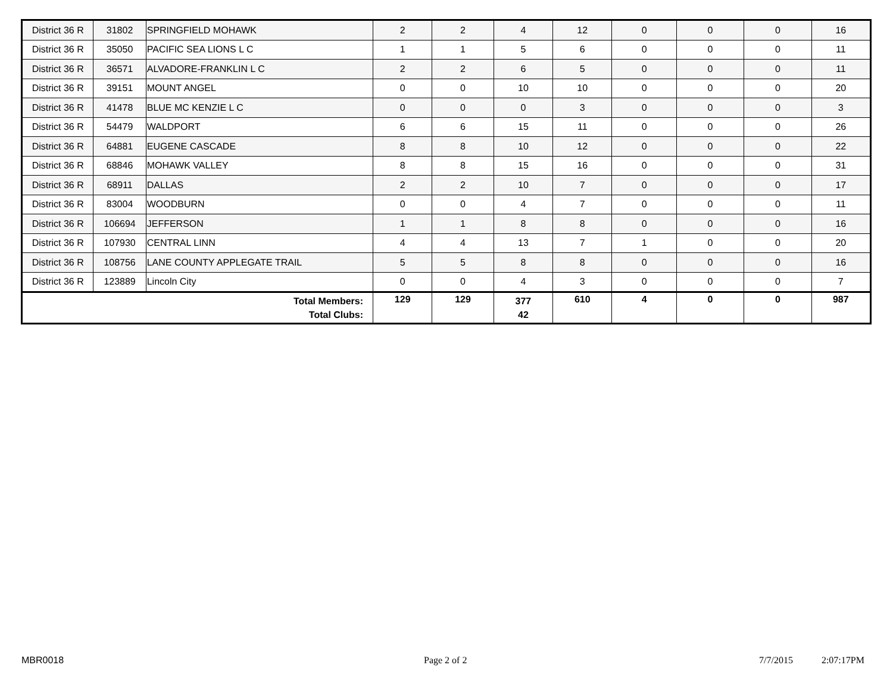| District 36 R | 31802 | SPRINGFIELD MOHAWK | 2 | 2 | 4 | 12 | 0 | 0 | 0 | 16 |
| District 36 R | 35050 | PACIFIC SEA LIONS L C | 1 | 1 | 5 | 6 | 0 | 0 | 0 | 11 |
| District 36 R | 36571 | ALVADORE-FRANKLIN L C | 2 | 2 | 6 | 5 | 0 | 0 | 0 | 11 |
| District 36 R | 39151 | MOUNT ANGEL | 0 | 0 | 10 | 10 | 0 | 0 | 0 | 20 |
| District 36 R | 41478 | BLUE MC KENZIE L C | 0 | 0 | 0 | 3 | 0 | 0 | 0 | 3 |
| District 36 R | 54479 | WALDPORT | 6 | 6 | 15 | 11 | 0 | 0 | 0 | 26 |
| District 36 R | 64881 | EUGENE CASCADE | 8 | 8 | 10 | 12 | 0 | 0 | 0 | 22 |
| District 36 R | 68846 | MOHAWK VALLEY | 8 | 8 | 15 | 16 | 0 | 0 | 0 | 31 |
| District 36 R | 68911 | DALLAS | 2 | 2 | 10 | 7 | 0 | 0 | 0 | 17 |
| District 36 R | 83004 | WOODBURN | 0 | 0 | 4 | 7 | 0 | 0 | 0 | 11 |
| District 36 R | 106694 | JEFFERSON | 1 | 1 | 8 | 8 | 0 | 0 | 0 | 16 |
| District 36 R | 107930 | CENTRAL LINN | 4 | 4 | 13 | 7 | 1 | 0 | 0 | 20 |
| District 36 R | 108756 | LANE COUNTY APPLEGATE TRAIL | 5 | 5 | 8 | 8 | 0 | 0 | 0 | 16 |
| District 36 R | 123889 | Lincoln City | 0 | 0 | 4 | 3 | 0 | 0 | 0 | 7 |
| Total Members: Total Clubs: | | | 129 | 129 | 377 42 | 610 | 4 | 0 | 0 | 987 |
MBR0018 Page 2 of 2 7/7/2015 2:07:17PM